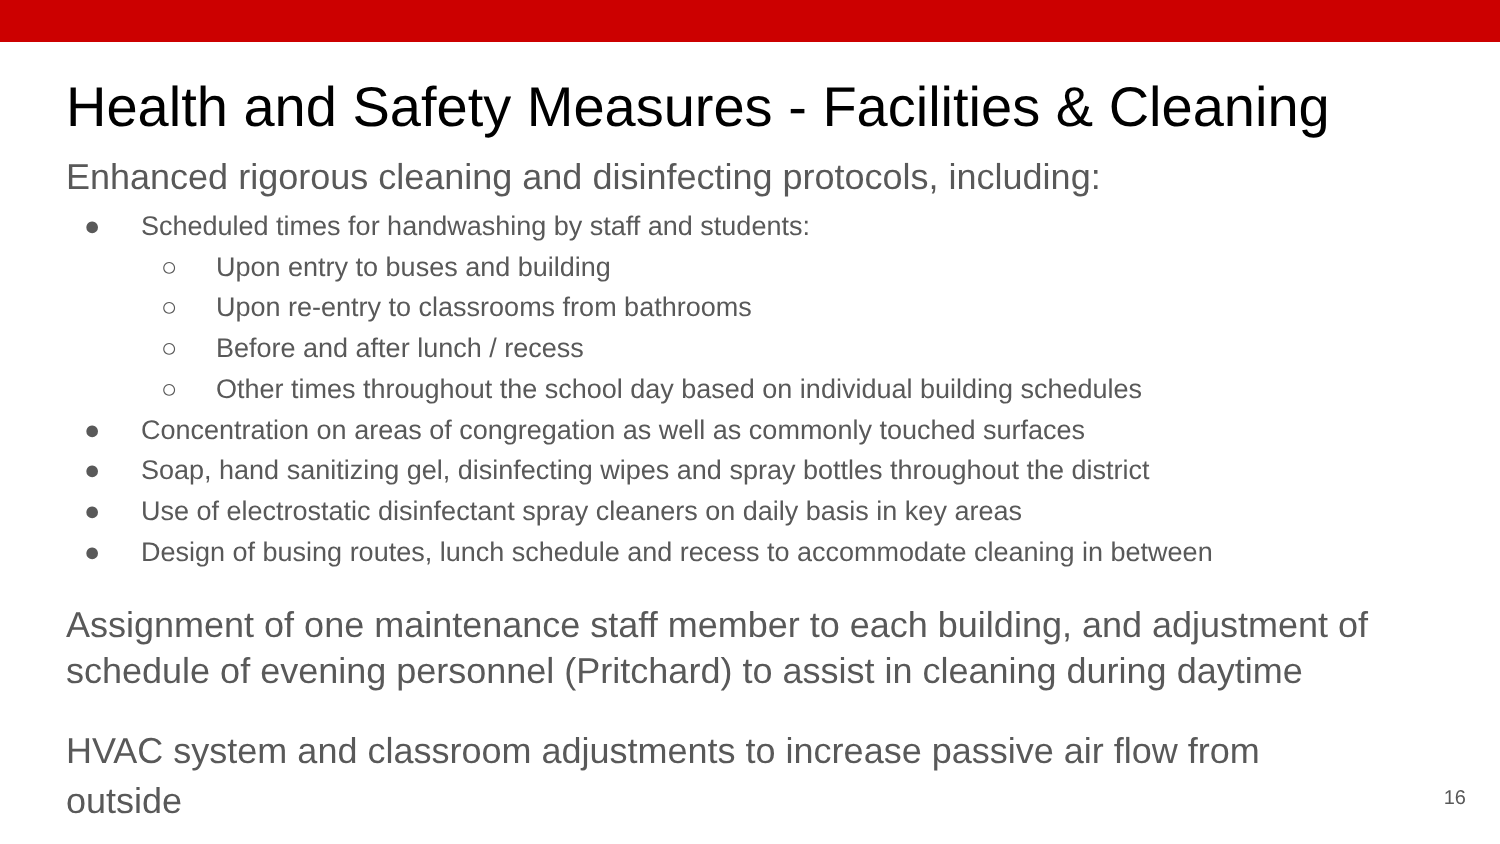Health and Safety Measures - Facilities & Cleaning
Enhanced rigorous cleaning and disinfecting protocols, including:
● Scheduled times for handwashing by staff and students:
○ Upon entry to buses and building
○ Upon re-entry to classrooms from bathrooms
○ Before and after lunch / recess
○ Other times throughout the school day based on individual building schedules
● Concentration on areas of congregation as well as commonly touched surfaces
● Soap, hand sanitizing gel, disinfecting wipes and spray bottles throughout the district
● Use of electrostatic disinfectant spray cleaners on daily basis in key areas
● Design of busing routes, lunch schedule and recess to accommodate cleaning in between
Assignment of one maintenance staff member to each building, and adjustment of schedule of evening personnel (Pritchard) to assist in cleaning during daytime
HVAC system and classroom adjustments to increase passive air flow from outside
16